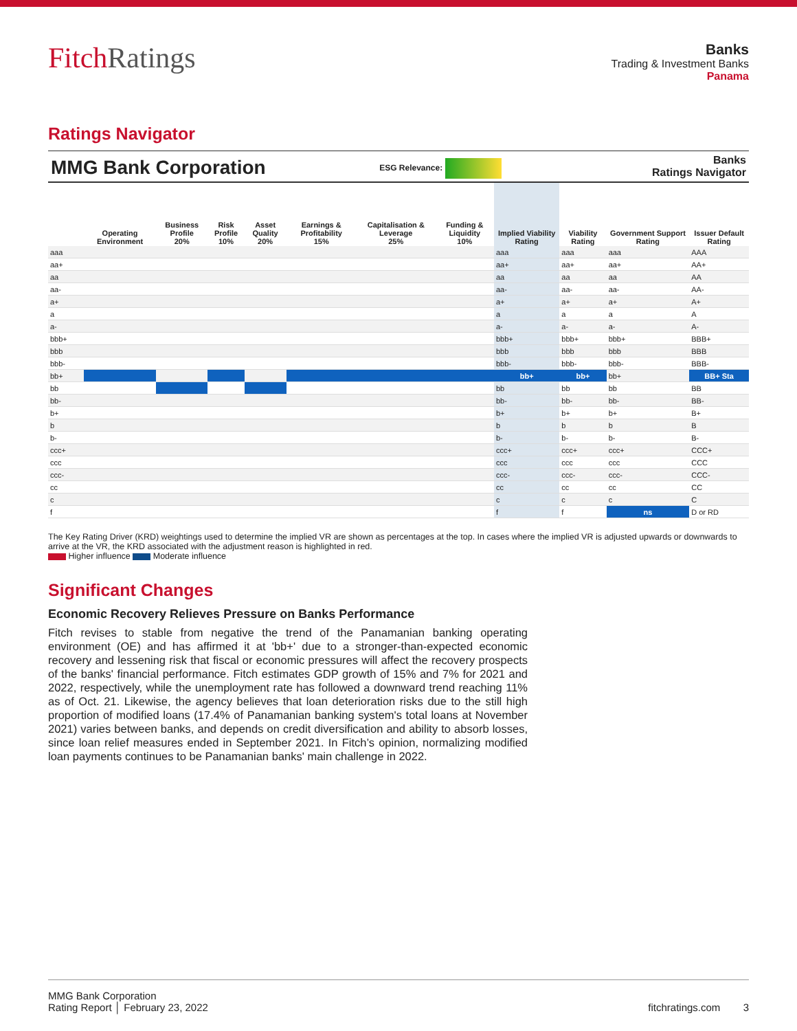FitchRatings
Banks
Trading & Investment Banks
Panama
Ratings Navigator
MMG Bank Corporation ESG Relevance: Banks
Ratings Navigator
| | Operating Environment | Business Profile 20% | Risk Profile 10% | Asset Quality 20% | Earnings & Profitability 15% | Capitalisation & Leverage 25% | Funding & Liquidity 10% | Implied Viability Rating | Viability Rating | Government Support Rating | Issuer Default Rating |
| --- | --- | --- | --- | --- | --- | --- | --- | --- | --- | --- | --- |
| aaa | | | | | | | | aaa | aaa | aaa | AAA |
| aa+ | | | | | | | | aa+ | aa+ | aa+ | AA+ |
| aa | | | | | | | | aa | aa | aa | AA |
| aa- | | | | | | | | aa- | aa- | aa- | AA- |
| a+ | | | | | | | | a+ | a+ | a+ | A+ |
| a | | | | | | | | a | a | a | A |
| a- | | | | | | | | a- | a- | a- | A- |
| bbb+ | | | | | | | | bbb+ | bbb+ | bbb+ | BBB+ |
| bbb | | | | | | | | bbb | bbb | bbb | BBB |
| bbb- | | | | | | | | bbb- | bbb- | bbb- | BBB- |
| bb+ | | | | | | | | bb+ | bb+ | bb+ | BB+ Sta |
| bb | | | | | | | | bb | bb | bb | BB |
| bb- | | | | | | | | bb- | bb- | bb- | BB- |
| b+ | | | | | | | | b+ | b+ | b+ | B+ |
| b | | | | | | | | b | b | b | B |
| b- | | | | | | | | b- | b- | b- | B- |
| ccc+ | | | | | | | | ccc+ | ccc+ | ccc+ | CCC+ |
| ccc | | | | | | | | ccc | ccc | ccc | CCC |
| ccc- | | | | | | | | ccc- | ccc- | ccc- | CCC- |
| cc | | | | | | | | cc | cc | cc | CC |
| c | | | | | | | | c | c | c | C |
| f | | | | | | | | f | f | ns | D or RD |
The Key Rating Driver (KRD) weightings used to determine the implied VR are shown as percentages at the top. In cases where the implied VR is adjusted upwards or downwards to arrive at the VR, the KRD associated with the adjustment reason is highlighted in red.
Higher influence Moderate influence
Significant Changes
Economic Recovery Relieves Pressure on Banks Performance
Fitch revises to stable from negative the trend of the Panamanian banking operating environment (OE) and has affirmed it at 'bb+' due to a stronger-than-expected economic recovery and lessening risk that fiscal or economic pressures will affect the recovery prospects of the banks' financial performance. Fitch estimates GDP growth of 15% and 7% for 2021 and 2022, respectively, while the unemployment rate has followed a downward trend reaching 11% as of Oct. 21. Likewise, the agency believes that loan deterioration risks due to the still high proportion of modified loans (17.4% of Panamanian banking system's total loans at November 2021) varies between banks, and depends on credit diversification and ability to absorb losses, since loan relief measures ended in September 2021. In Fitch’s opinion, normalizing modified loan payments continues to be Panamanian banks' main challenge in 2022.
MMG Bank Corporation
Rating Report │ February 23, 2022 fitchratings.com 3